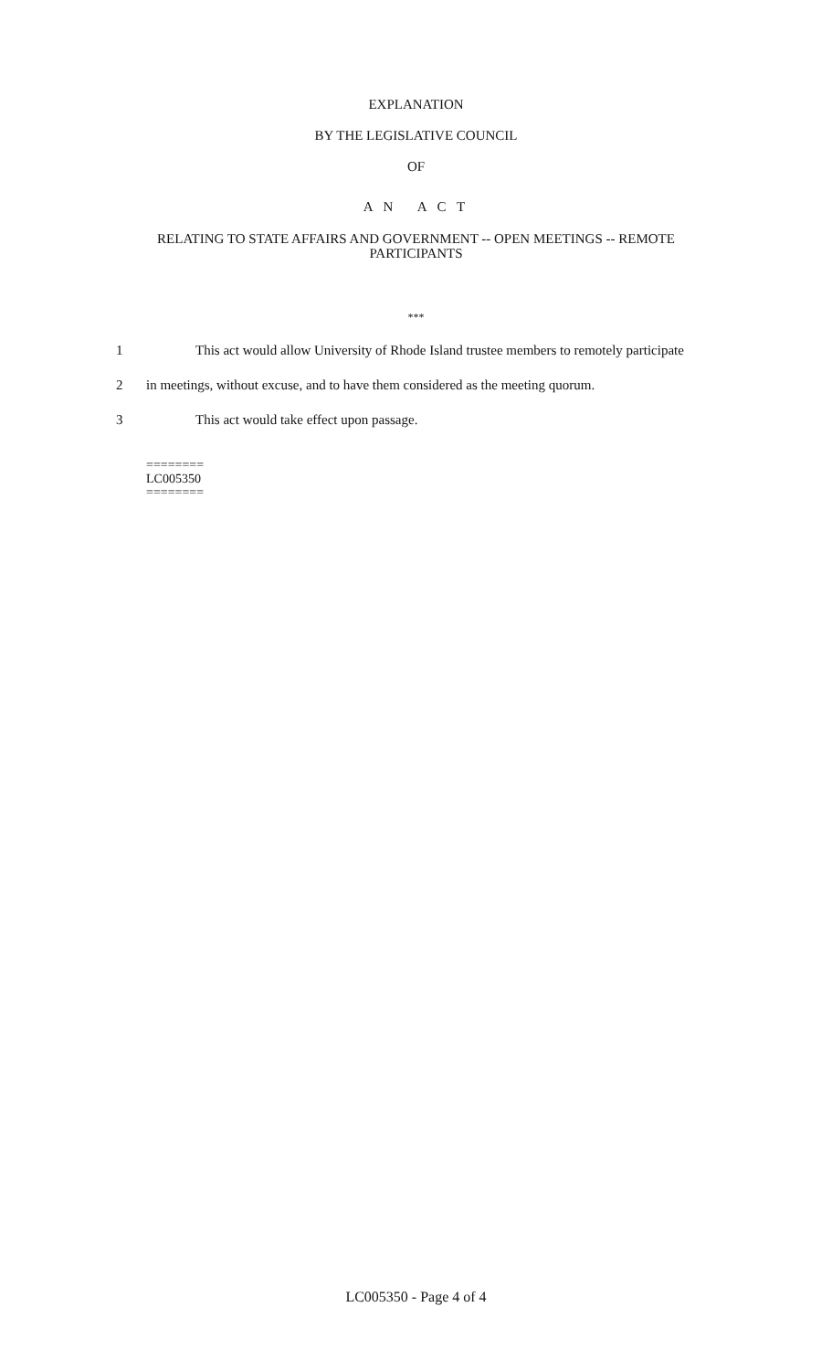EXPLANATION
BY THE LEGISLATIVE COUNCIL
OF
A N A C T
RELATING TO STATE AFFAIRS AND GOVERNMENT -- OPEN MEETINGS -- REMOTE PARTICIPANTS
***
1 This act would allow University of Rhode Island trustee members to remotely participate
2 in meetings, without excuse, and to have them considered as the meeting quorum.
3 This act would take effect upon passage.
========
LC005350
========
LC005350 - Page 4 of 4